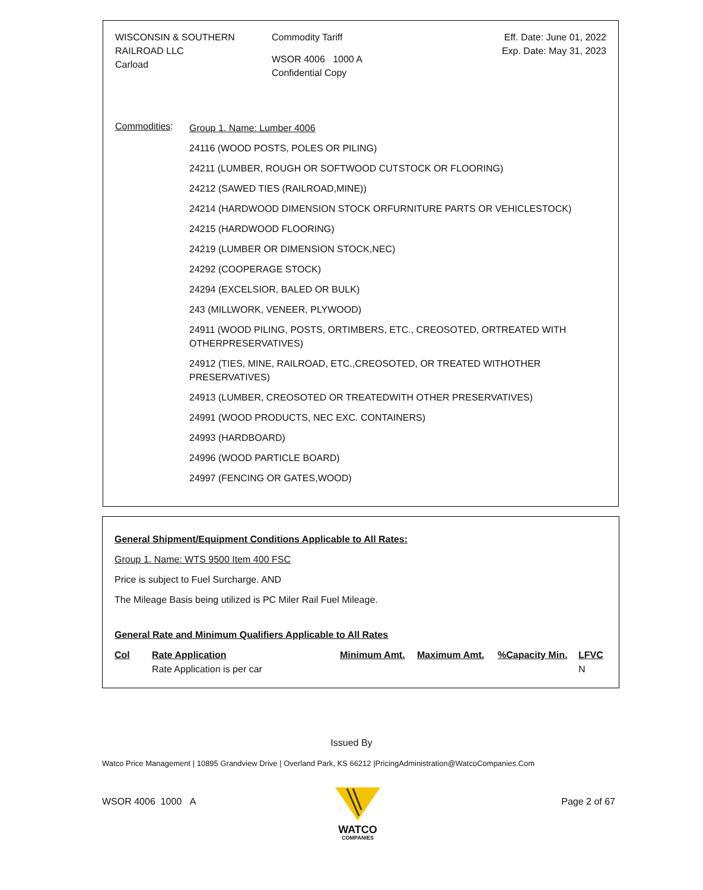WISCONSIN & SOUTHERN
RAILROAD LLC
Carload
Commodity Tariff
WSOR 4006 1000 A
Confidential Copy
Eff. Date: June 01, 2022
Exp. Date: May 31, 2023
Commodities:
Group 1. Name: Lumber 4006
24116 (WOOD POSTS, POLES OR PILING)
24211 (LUMBER, ROUGH OR SOFTWOOD CUTSTOCK OR FLOORING)
24212 (SAWED TIES (RAILROAD,MINE))
24214 (HARDWOOD DIMENSION STOCK ORFURNITURE PARTS OR VEHICLESTOCK)
24215 (HARDWOOD FLOORING)
24219 (LUMBER OR DIMENSION STOCK,NEC)
24292 (COOPERAGE STOCK)
24294 (EXCELSIOR, BALED OR BULK)
243 (MILLWORK, VENEER, PLYWOOD)
24911 (WOOD PILING, POSTS, ORTIMBERS, ETC., CREOSOTED, ORTREATED WITH
OTHERPRESERVATIVES)
24912 (TIES, MINE, RAILROAD, ETC.,CREOSOTED, OR TREATED WITHOTHER
PRESERVATIVES)
24913 (LUMBER, CREOSOTED OR TREATEDWITH OTHER PRESERVATIVES)
24991 (WOOD PRODUCTS, NEC EXC. CONTAINERS)
24993 (HARDBOARD)
24996 (WOOD PARTICLE BOARD)
24997 (FENCING OR GATES,WOOD)
General Shipment/Equipment Conditions Applicable to All Rates:
Group 1. Name: WTS 9500 Item 400 FSC
Price is subject to Fuel Surcharge. AND
The Mileage Basis being utilized is PC Miler Rail Fuel Mileage.
General Rate and Minimum Qualifiers Applicable to All Rates
| Col | Rate Application | Minimum Amt. | Maximum Amt. | %Capacity Min. | LFVC |
| --- | --- | --- | --- | --- | --- |
| | Rate Application is per car | | | | N |
Issued By
Watco Price Management | 10895 Grandview Drive | Overland Park, KS 66212 |PricingAdministration@WatcoCompanies.Com
WSOR 4006 1000 A Page 2 of 67
WATCO
COMPANIES